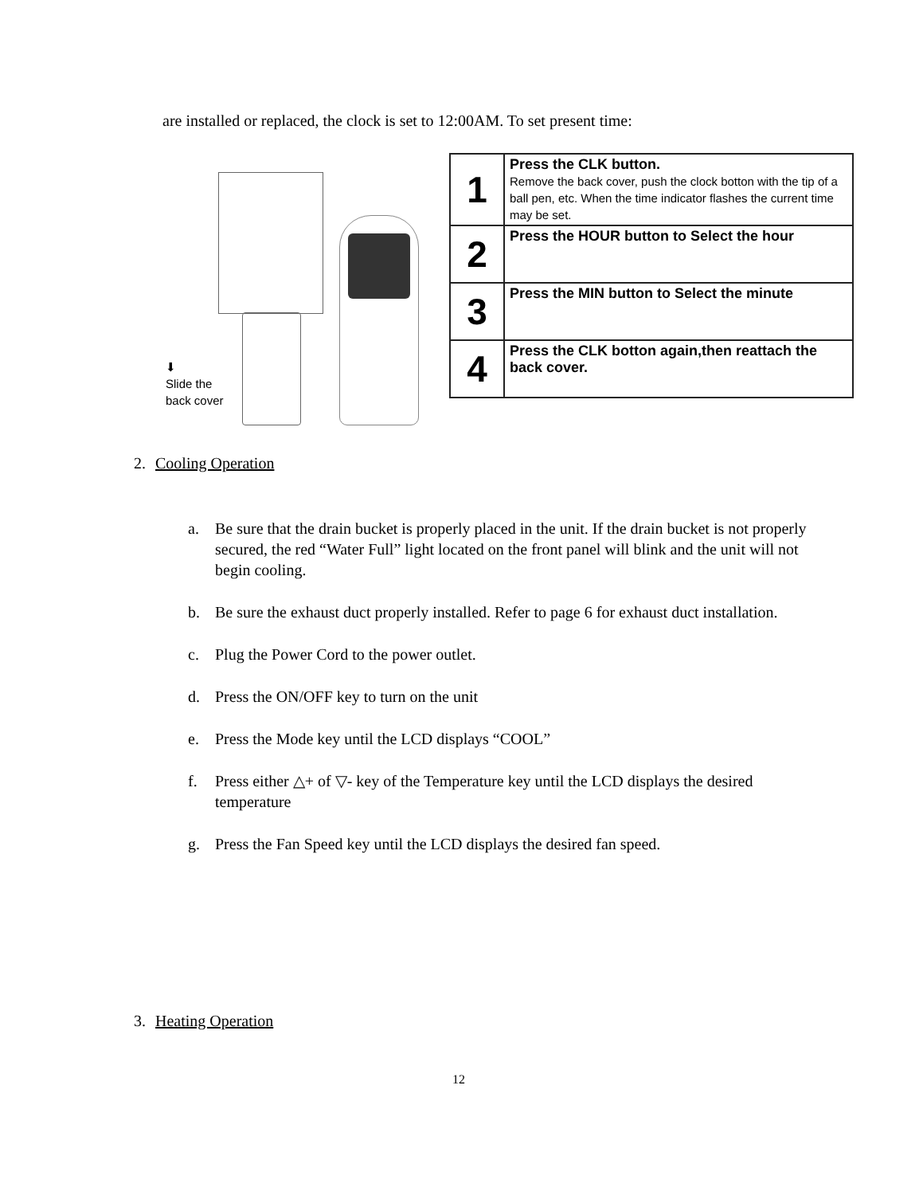are installed or replaced, the clock is set to 12:00AM. To set present time:
⬇
Slide the
back cover
| 1 | Press the CLK button. Remove the back cover, push the clock botton with the tip of a ball pen, etc. When the time indicator flashes the current time may be set. |
| 2 | Press the HOUR button to Select the hour |
| 3 | Press the MIN button to Select the minute |
| 4 | Press the CLK botton again,then reattach the back cover. |
2. Cooling Operation
a. Be sure that the drain bucket is properly placed in the unit. If the drain bucket is not properly secured, the red “Water Full” light located on the front panel will blink and the unit will not begin cooling.
b. Be sure the exhaust duct properly installed. Refer to page 6 for exhaust duct installation.
c. Plug the Power Cord to the power outlet.
d. Press the ON/OFF key to turn on the unit
e. Press the Mode key until the LCD displays “COOL”
f. Press either △+ of ▽- key of the Temperature key until the LCD displays the desired temperature
g. Press the Fan Speed key until the LCD displays the desired fan speed.
3. Heating Operation
12